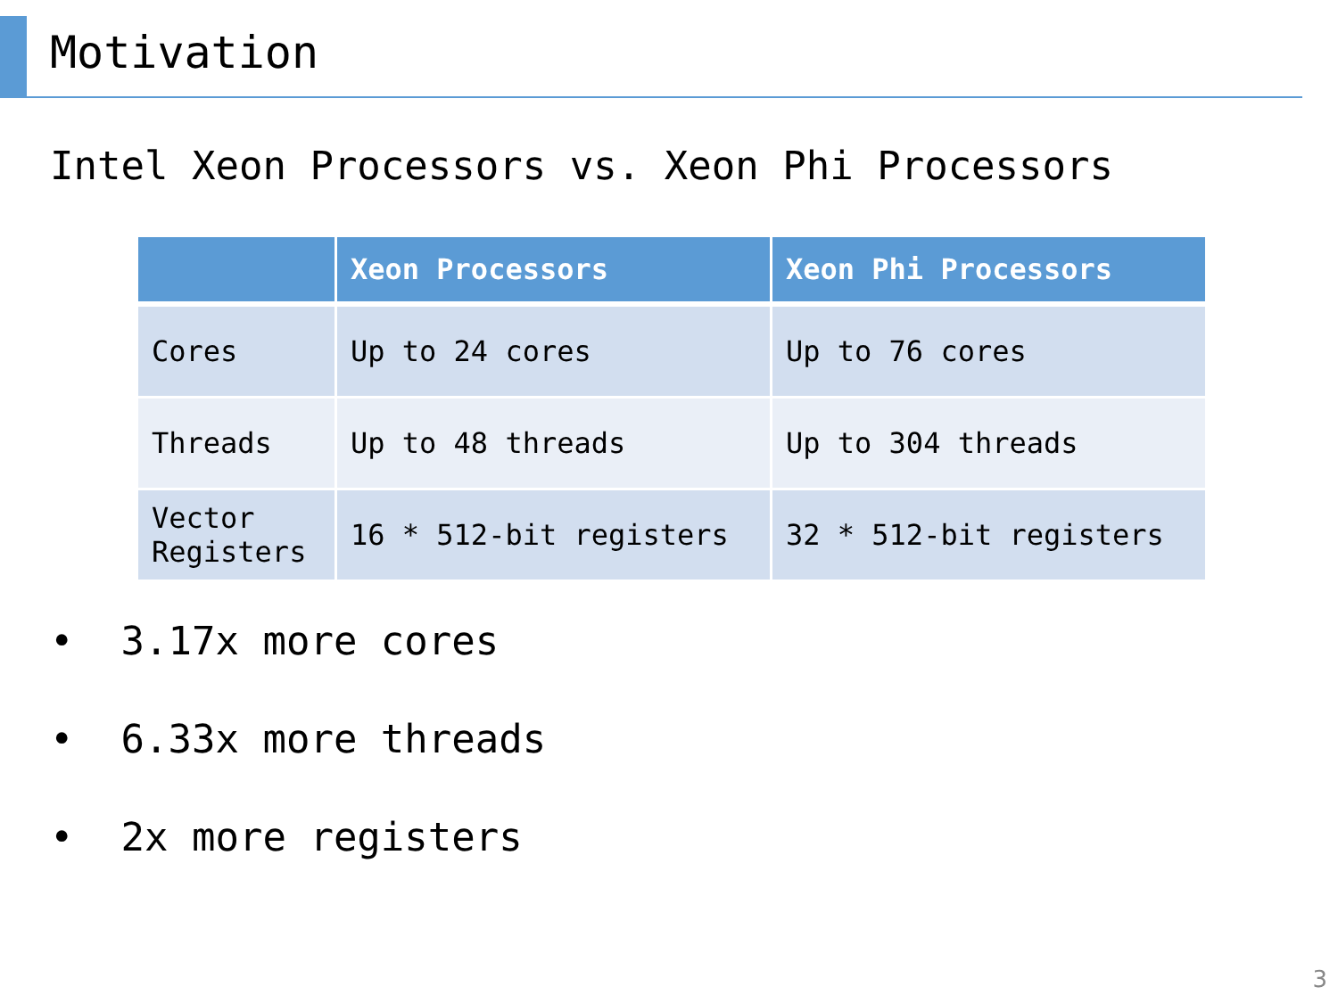Motivation
Intel Xeon Processors vs. Xeon Phi Processors
| | Xeon Processors | Xeon Phi Processors |
| --- | --- | --- |
| Cores | Up to 24 cores | Up to 76 cores |
| Threads | Up to 48 threads | Up to 304 threads |
| Vector Registers | 16 * 512-bit registers | 32 * 512-bit registers |
• 3.17x more cores
• 6.33x more threads
• 2x more registers
3